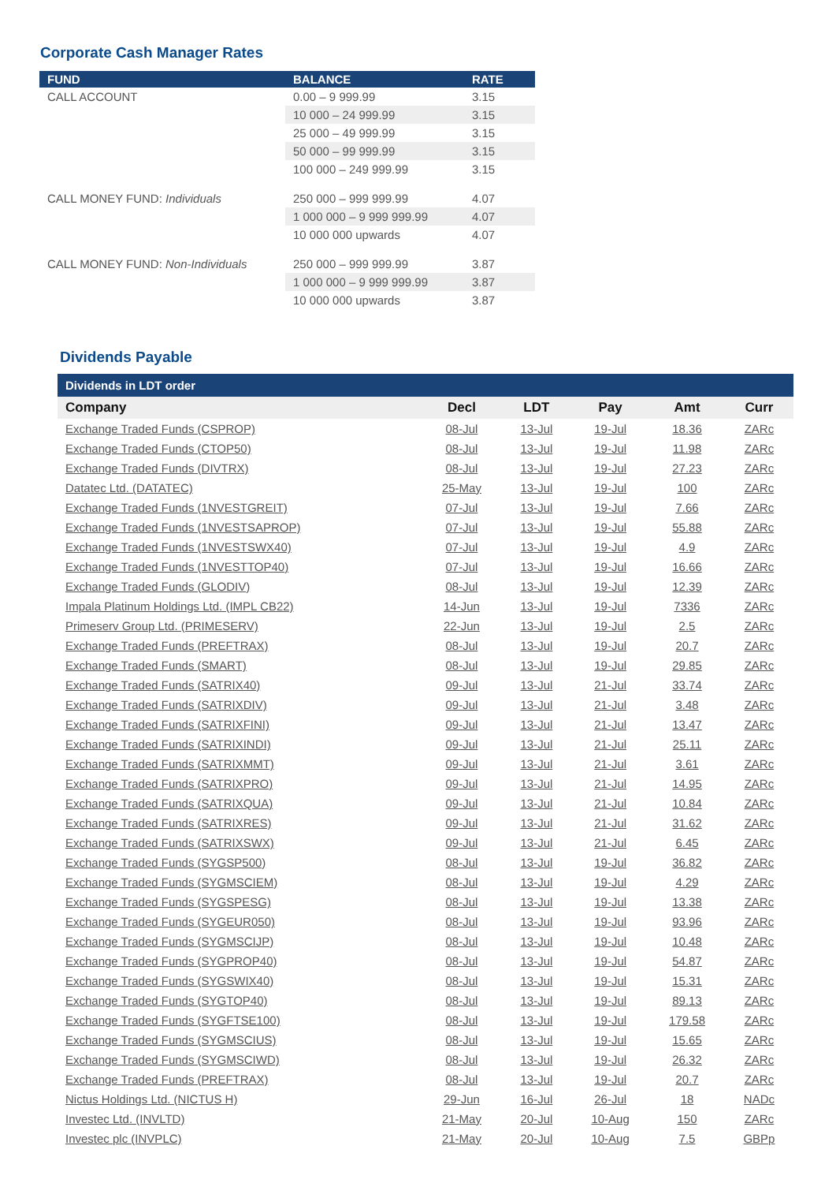Corporate Cash Manager Rates
| FUND | BALANCE | RATE |
| --- | --- | --- |
| CALL ACCOUNT | 0.00 – 9 999.99 | 3.15 |
| | 10 000 – 24 999.99 | 3.15 |
| | 25 000 – 49 999.99 | 3.15 |
| | 50 000 – 99 999.99 | 3.15 |
| | 100 000 – 249 999.99 | 3.15 |
| CALL MONEY FUND: Individuals | 250 000 – 999 999.99 | 4.07 |
| | 1 000 000 – 9 999 999.99 | 4.07 |
| | 10 000 000 upwards | 4.07 |
| CALL MONEY FUND: Non-Individuals | 250 000 – 999 999.99 | 3.87 |
| | 1 000 000 – 9 999 999.99 | 3.87 |
| | 10 000 000 upwards | 3.87 |
Dividends Payable
| Dividends in LDT order | | | | | |
| --- | --- | --- | --- | --- | --- |
| Company | Decl | LDT | Pay | Amt | Curr |
| Exchange Traded Funds (CSPROP) | 08-Jul | 13-Jul | 19-Jul | 18.36 | ZARc |
| Exchange Traded Funds (CTOP50) | 08-Jul | 13-Jul | 19-Jul | 11.98 | ZARc |
| Exchange Traded Funds (DIVTRX) | 08-Jul | 13-Jul | 19-Jul | 27.23 | ZARc |
| Datatec Ltd. (DATATEC) | 25-May | 13-Jul | 19-Jul | 100 | ZARc |
| Exchange Traded Funds (1NVESTGREIT) | 07-Jul | 13-Jul | 19-Jul | 7.66 | ZARc |
| Exchange Traded Funds (1NVESTSAPROP) | 07-Jul | 13-Jul | 19-Jul | 55.88 | ZARc |
| Exchange Traded Funds (1NVESTSWX40) | 07-Jul | 13-Jul | 19-Jul | 4.9 | ZARc |
| Exchange Traded Funds (1NVESTTOP40) | 07-Jul | 13-Jul | 19-Jul | 16.66 | ZARc |
| Exchange Traded Funds (GLODIV) | 08-Jul | 13-Jul | 19-Jul | 12.39 | ZARc |
| Impala Platinum Holdings Ltd. (IMPL CB22) | 14-Jun | 13-Jul | 19-Jul | 7336 | ZARc |
| Primeserv Group Ltd. (PRIMESERV) | 22-Jun | 13-Jul | 19-Jul | 2.5 | ZARc |
| Exchange Traded Funds (PREFTRAX) | 08-Jul | 13-Jul | 19-Jul | 20.7 | ZARc |
| Exchange Traded Funds (SMART) | 08-Jul | 13-Jul | 19-Jul | 29.85 | ZARc |
| Exchange Traded Funds (SATRIX40) | 09-Jul | 13-Jul | 21-Jul | 33.74 | ZARc |
| Exchange Traded Funds (SATRIXDIV) | 09-Jul | 13-Jul | 21-Jul | 3.48 | ZARc |
| Exchange Traded Funds (SATRIXFINI) | 09-Jul | 13-Jul | 21-Jul | 13.47 | ZARc |
| Exchange Traded Funds (SATRIXINDI) | 09-Jul | 13-Jul | 21-Jul | 25.11 | ZARc |
| Exchange Traded Funds (SATRIXMMT) | 09-Jul | 13-Jul | 21-Jul | 3.61 | ZARc |
| Exchange Traded Funds (SATRIXPRO) | 09-Jul | 13-Jul | 21-Jul | 14.95 | ZARc |
| Exchange Traded Funds (SATRIXQUA) | 09-Jul | 13-Jul | 21-Jul | 10.84 | ZARc |
| Exchange Traded Funds (SATRIXRES) | 09-Jul | 13-Jul | 21-Jul | 31.62 | ZARc |
| Exchange Traded Funds (SATRIXSWX) | 09-Jul | 13-Jul | 21-Jul | 6.45 | ZARc |
| Exchange Traded Funds (SYGSP500) | 08-Jul | 13-Jul | 19-Jul | 36.82 | ZARc |
| Exchange Traded Funds (SYGMSCIEM) | 08-Jul | 13-Jul | 19-Jul | 4.29 | ZARc |
| Exchange Traded Funds (SYGSPESG) | 08-Jul | 13-Jul | 19-Jul | 13.38 | ZARc |
| Exchange Traded Funds (SYGEUR050) | 08-Jul | 13-Jul | 19-Jul | 93.96 | ZARc |
| Exchange Traded Funds (SYGMSCIJP) | 08-Jul | 13-Jul | 19-Jul | 10.48 | ZARc |
| Exchange Traded Funds (SYGPROP40) | 08-Jul | 13-Jul | 19-Jul | 54.87 | ZARc |
| Exchange Traded Funds (SYGSWIX40) | 08-Jul | 13-Jul | 19-Jul | 15.31 | ZARc |
| Exchange Traded Funds (SYGTOP40) | 08-Jul | 13-Jul | 19-Jul | 89.13 | ZARc |
| Exchange Traded Funds (SYGFTSE100) | 08-Jul | 13-Jul | 19-Jul | 179.58 | ZARc |
| Exchange Traded Funds (SYGMSCIUS) | 08-Jul | 13-Jul | 19-Jul | 15.65 | ZARc |
| Exchange Traded Funds (SYGMSCIWD) | 08-Jul | 13-Jul | 19-Jul | 26.32 | ZARc |
| Exchange Traded Funds (PREFTRAX) | 08-Jul | 13-Jul | 19-Jul | 20.7 | ZARc |
| Nictus Holdings Ltd. (NICTUS H) | 29-Jun | 16-Jul | 26-Jul | 18 | NADc |
| Investec Ltd. (INVLTD) | 21-May | 20-Jul | 10-Aug | 150 | ZARc |
| Investec plc (INVPLC) | 21-May | 20-Jul | 10-Aug | 7.5 | GBPp |